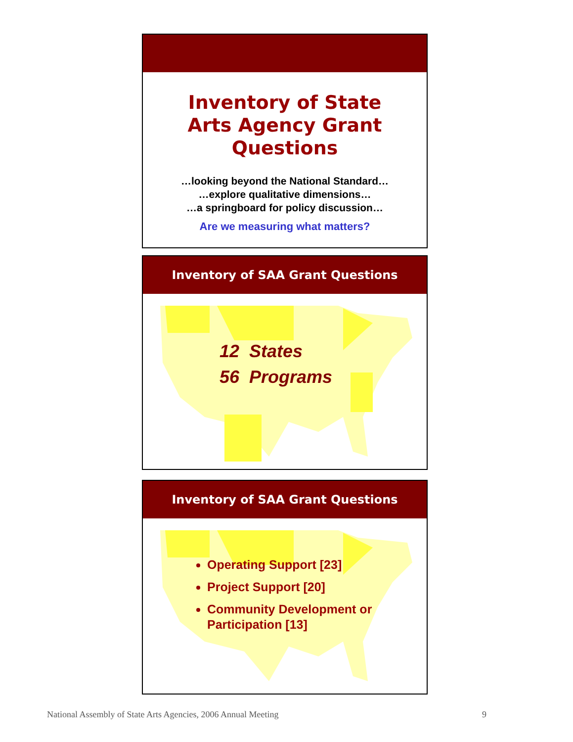Inventory of State
Arts Agency Grant
Questions
…looking beyond the National Standard…
…explore qualitative dimensions…
…a springboard for policy discussion…
Are we measuring what matters?
Inventory of SAA Grant Questions
12 States
56 Programs
Inventory of SAA Grant Questions
Operating Support [23]
Project Support [20]
Community Development or Participation [13]
National Assembly of State Arts Agencies, 2006 Annual Meeting 9